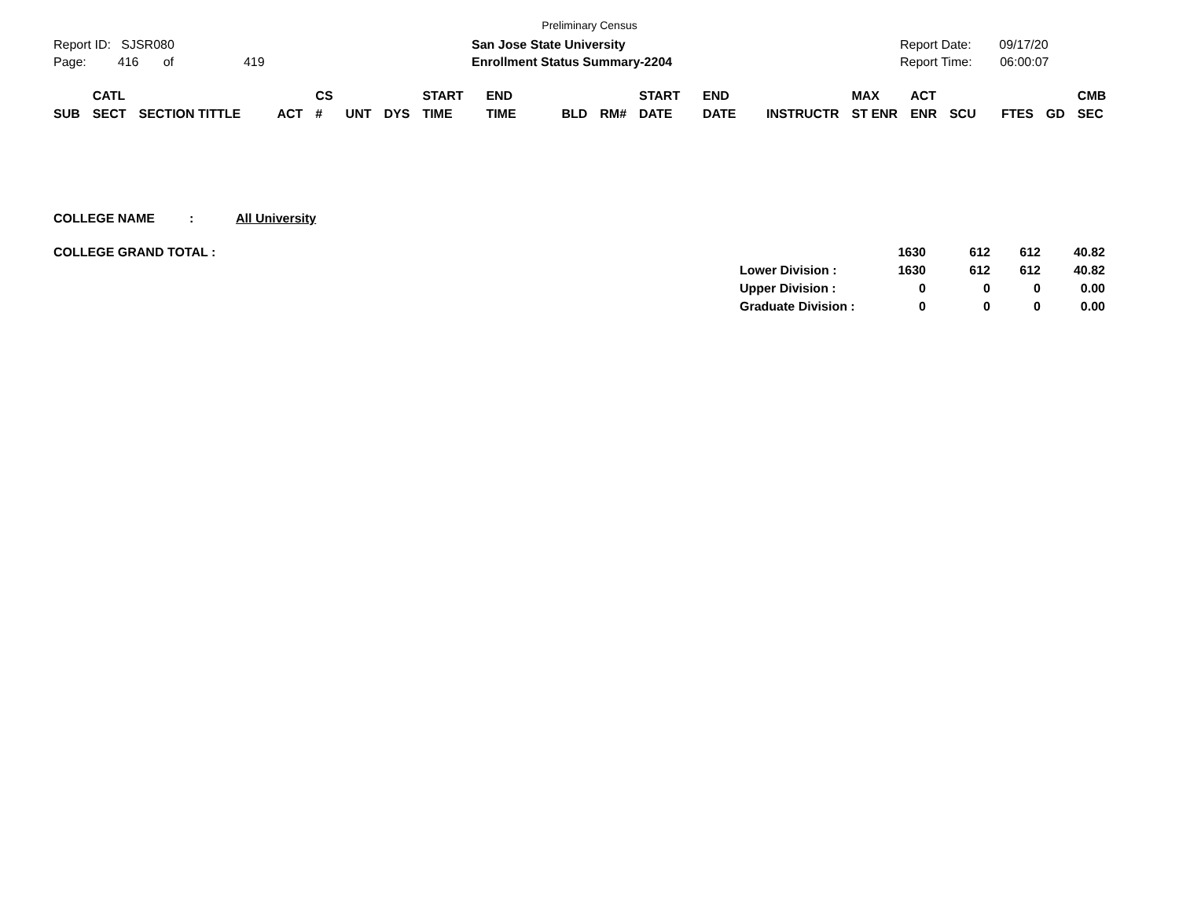Preliminary Census
Report ID: SJSR080
Page: 416 of 419
San Jose State University
Enrollment Status Summary-2204
Report Date: 09/17/20
Report Time: 06:00:07
| SUB | CATL SECT | SECTION TITTLE | ACT | CS # | UNT | DYS | START TIME | END TIME | BLD | RM# | START DATE | END DATE | INSTRUCTR | MAX ST ENR | ACT ENR | SCU | FTES | GD | CMB SEC |
| --- | --- | --- | --- | --- | --- | --- | --- | --- | --- | --- | --- | --- | --- | --- | --- | --- | --- | --- | --- |
| COLLEGE NAME | : | All University |
| COLLEGE GRAND TOTAL : | | 1630 | 612 | 612 | 40.82 |
| | Lower Division : | 1630 | 612 | 612 | 40.82 |
| | Upper Division : | 0 | 0 | 0 | 0.00 |
| | Graduate Division : | 0 | 0 | 0 | 0.00 |